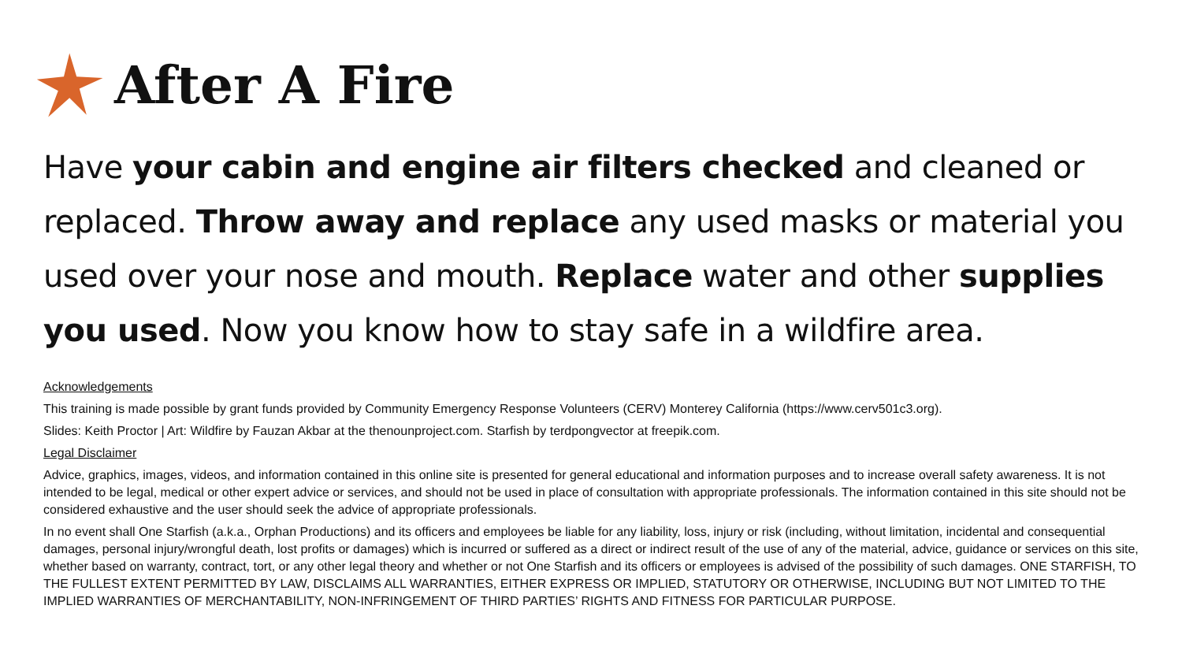After A Fire
Have your cabin and engine air filters checked and cleaned or replaced. Throw away and replace any used masks or material you used over your nose and mouth. Replace water and other supplies you used. Now you know how to stay safe in a wildfire area.
Acknowledgements
This training is made possible by grant funds provided by Community Emergency Response Volunteers (CERV) Monterey California (https://www.cerv501c3.org).
Slides: Keith Proctor | Art: Wildfire by Fauzan Akbar at the thenounproject.com. Starfish by terdpongvector at freepik.com.
Legal Disclaimer
Advice, graphics, images, videos, and information contained in this online site is presented for general educational and information purposes and to increase overall safety awareness. It is not intended to be legal, medical or other expert advice or services, and should not be used in place of consultation with appropriate professionals. The information contained in this site should not be considered exhaustive and the user should seek the advice of appropriate professionals.
In no event shall One Starfish (a.k.a., Orphan Productions) and its officers and employees be liable for any liability, loss, injury or risk (including, without limitation, incidental and consequential damages, personal injury/wrongful death, lost profits or damages) which is incurred or suffered as a direct or indirect result of the use of any of the material, advice, guidance or services on this site, whether based on warranty, contract, tort, or any other legal theory and whether or not One Starfish and its officers or employees is advised of the possibility of such damages. ONE STARFISH, TO THE FULLEST EXTENT PERMITTED BY LAW, DISCLAIMS ALL WARRANTIES, EITHER EXPRESS OR IMPLIED, STATUTORY OR OTHERWISE, INCLUDING BUT NOT LIMITED TO THE IMPLIED WARRANTIES OF MERCHANTABILITY, NON-INFRINGEMENT OF THIRD PARTIES’ RIGHTS AND FITNESS FOR PARTICULAR PURPOSE.